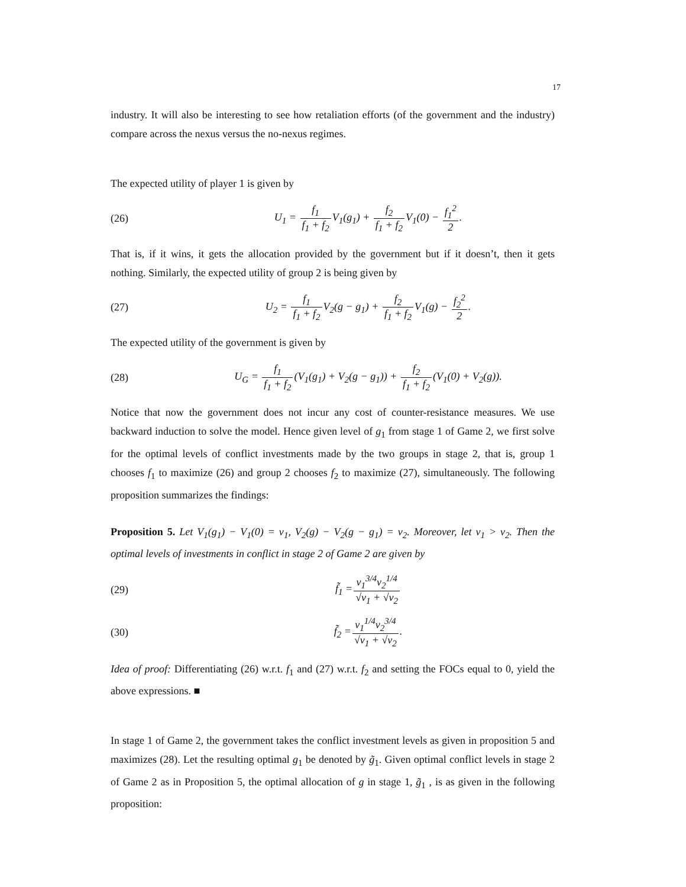17
industry. It will also be interesting to see how retaliation efforts (of the government and the industry) compare across the nexus versus the no-nexus regimes.
The expected utility of player 1 is given by
(26) U<sub>1</sub> = f<sub>1</sub> f<sub>1</sub> + f<sub>2</sub> V<sub>1</sub>(g<sub>1</sub>) + f<sub>2</sub> f<sub>1</sub> + f<sub>2</sub> V<sub>1</sub>(0) − f<sub>1</sub><sup>2</sup> 2.
That is, if it wins, it gets the allocation provided by the government but if it doesn’t, then it gets nothing. Similarly, the expected utility of group 2 is being given by
(27) U<sub>2</sub> = f<sub>1</sub> f<sub>1</sub> + f<sub>2</sub> V<sub>2</sub>(g − g<sub>1</sub>) + f<sub>2</sub> f<sub>1</sub> + f<sub>2</sub> V<sub>1</sub>(g) − f<sub>2</sub><sup>2</sup> 2.
The expected utility of the government is given by
(28) U<sub>G</sub> = f<sub>1</sub> f<sub>1</sub> + f<sub>2</sub>(V<sub>1</sub>(g<sub>1</sub>) + V<sub>2</sub>(g − g<sub>1</sub>)) + f<sub>2</sub> f<sub>1</sub> + f<sub>2</sub>(V<sub>1</sub>(0) + V<sub>2</sub>(g)).
Notice that now the government does not incur any cost of counter-resistance measures. We use backward induction to solve the model. Hence given level of g<sub>1</sub> from stage 1 of Game 2, we first solve for the optimal levels of conflict investments made by the two groups in stage 2, that is, group 1 chooses f<sub>1</sub> to maximize (26) and group 2 chooses f<sub>2</sub> to maximize (27), simultaneously. The following proposition summarizes the findings:
Proposition 5. Let V<sub>1</sub>(g<sub>1</sub>) − V<sub>1</sub>(0) = v<sub>1</sub>, V<sub>2</sub>(g) − V<sub>2</sub>(g − g<sub>1</sub>) = v<sub>2</sub>. Moreover, let v<sub>1</sub> > v<sub>2</sub>. Then the optimal levels of investments in conflict in stage 2 of Game 2 are given by
(29) f̃<sub>1</sub> =v<sub>1</sub><sup>3/4</sup>v<sub>2</sub><sup>1/4</sup> √v<sub>1</sub> + √v<sub>2</sub>
(30) f̃<sub>2</sub> =v<sub>1</sub><sup>1/4</sup>v<sub>2</sub><sup>3/4</sup> √v<sub>1</sub> + √v<sub>2</sub>.
Idea of proof: Differentiating (26) w.r.t. f<sub>1</sub> and (27) w.r.t. f<sub>2</sub> and setting the FOCs equal to 0, yield the above expressions. ■
In stage 1 of Game 2, the government takes the conflict investment levels as given in proposition 5 and maximizes (28). Let the resulting optimal g<sub>1</sub> be denoted by g̃<sub>1</sub>. Given optimal conflict levels in stage 2 of Game 2 as in Proposition 5, the optimal allocation of g in stage 1, g̃<sub>1</sub> , is as given in the following proposition: